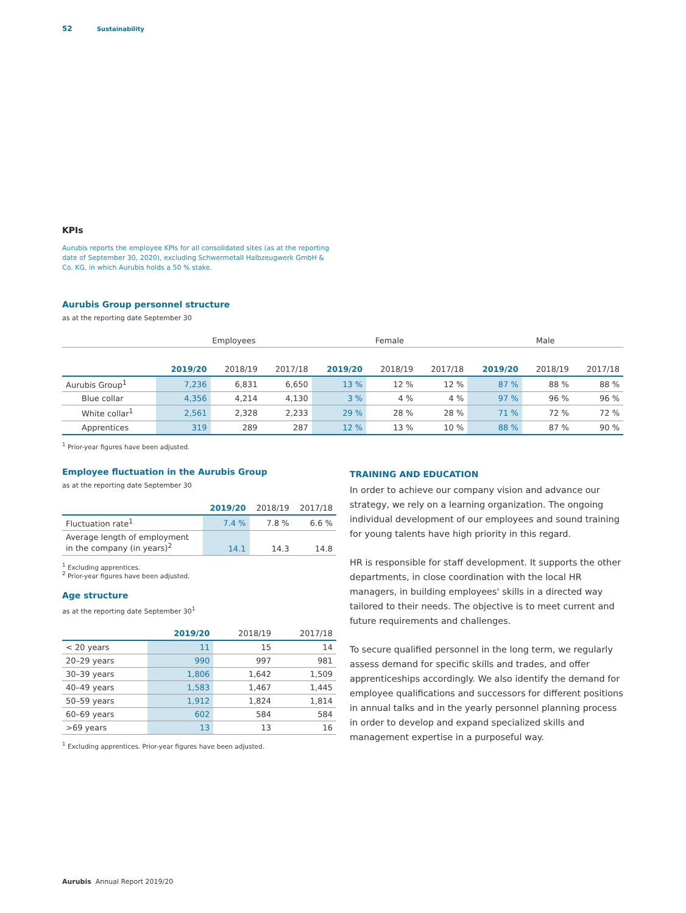52 Sustainability
KPIs
Aurubis reports the employee KPIs for all consolidated sites (as at the reporting date of September 30, 2020), excluding Schwermetall Halbzeugwerk GmbH & Co. KG, in which Aurubis holds a 50 % stake.
Aurubis Group personnel structure
as at the reporting date September 30
| | Employees | | | Female | | | Male | | |
| --- | --- | --- | --- | --- | --- | --- | --- | --- | --- |
| | 2019/20 | 2018/19 | 2017/18 | 2019/20 | 2018/19 | 2017/18 | 2019/20 | 2018/19 | 2017/18 |
| Aurubis Group<sup>1</sup> | 7,236 | 6,831 | 6,650 | 13 % | 12 % | 12 % | 87 % | 88 % | 88 % |
| Blue collar | 4,356 | 4,214 | 4,130 | 3 % | 4 % | 4 % | 97 % | 96 % | 96 % |
| White collar<sup>1</sup> | 2,561 | 2,328 | 2,233 | 29 % | 28 % | 28 % | 71 % | 72 % | 72 % |
| Apprentices | 319 | 289 | 287 | 12 % | 13 % | 10 % | 88 % | 87 % | 90 % |
<sup>1</sup> Prior-year figures have been adjusted.
Employee fluctuation in the Aurubis Group
as at the reporting date September 30
| | 2019/20 | 2018/19 | 2017/18 |
| --- | --- | --- | --- |
| Fluctuation rate<sup>1</sup> | 7.4 % | 7.8 % | 6.6 % |
| Average length of employment in the company (in years)<sup>2</sup> | 14.1 | 14.3 | 14.8 |
<sup>1</sup> Excluding apprentices.
<sup>2</sup> Prior-year figures have been adjusted.
Age structure
as at the reporting date September 30<sup>1</sup>
| | 2019/20 | 2018/19 | 2017/18 |
| --- | --- | --- | --- |
| < 20 years | 11 | 15 | 14 |
| 20–29 years | 990 | 997 | 981 |
| 30–39 years | 1,806 | 1,642 | 1,509 |
| 40–49 years | 1,583 | 1,467 | 1,445 |
| 50–59 years | 1,912 | 1,824 | 1,814 |
| 60–69 years | 602 | 584 | 584 |
| >69 years | 13 | 13 | 16 |
<sup>1</sup> Excluding apprentices. Prior-year figures have been adjusted.
TRAINING AND EDUCATION
In order to achieve our company vision and advance our strategy, we rely on a learning organization. The ongoing individual development of our employees and sound training for young talents have high priority in this regard.
HR is responsible for staff development. It supports the other departments, in close coordination with the local HR managers, in building employees' skills in a directed way tailored to their needs. The objective is to meet current and future requirements and challenges.
To secure qualified personnel in the long term, we regularly assess demand for specific skills and trades, and offer apprenticeships accordingly. We also identify the demand for employee qualifications and successors for different positions in annual talks and in the yearly personnel planning process in order to develop and expand specialized skills and management expertise in a purposeful way.
Aurubis Annual Report 2019/20